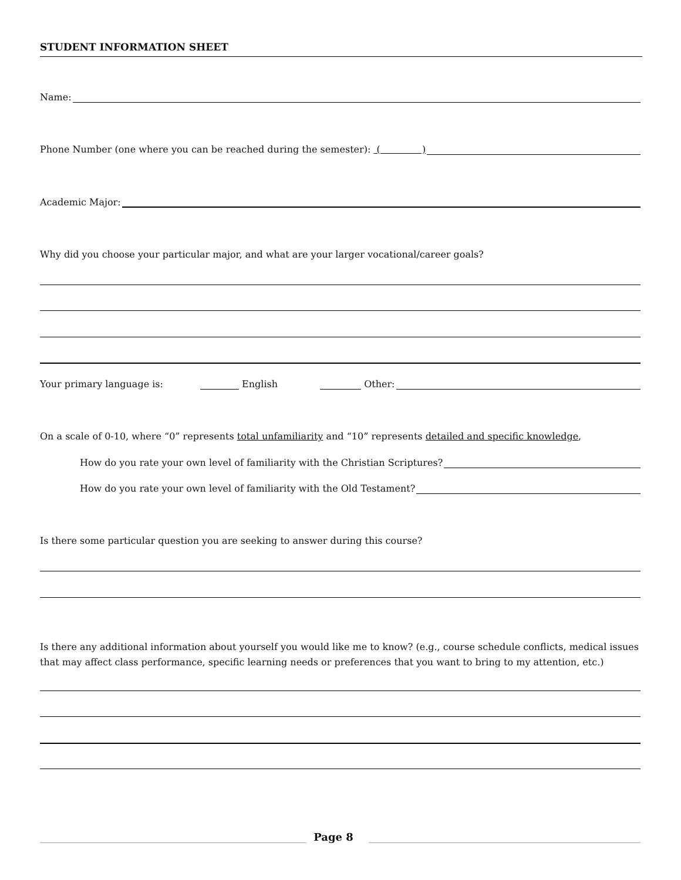STUDENT INFORMATION SHEET
Name:
Phone Number (one where you can be reached during the semester): ( )
Academic Major:
Why did you choose your particular major, and what are your larger vocational/career goals?
Your primary language is: English Other:
On a scale of 0-10, where “0” represents total unfamiliarity and “10” represents detailed and specific knowledge,
How do you rate your own level of familiarity with the Christian Scriptures?
How do you rate your own level of familiarity with the Old Testament?
Is there some particular question you are seeking to answer during this course?
Is there any additional information about yourself you would like me to know? (e.g., course schedule conflicts, medical issues that may affect class performance, specific learning needs or preferences that you want to bring to my attention, etc.)
Page 8